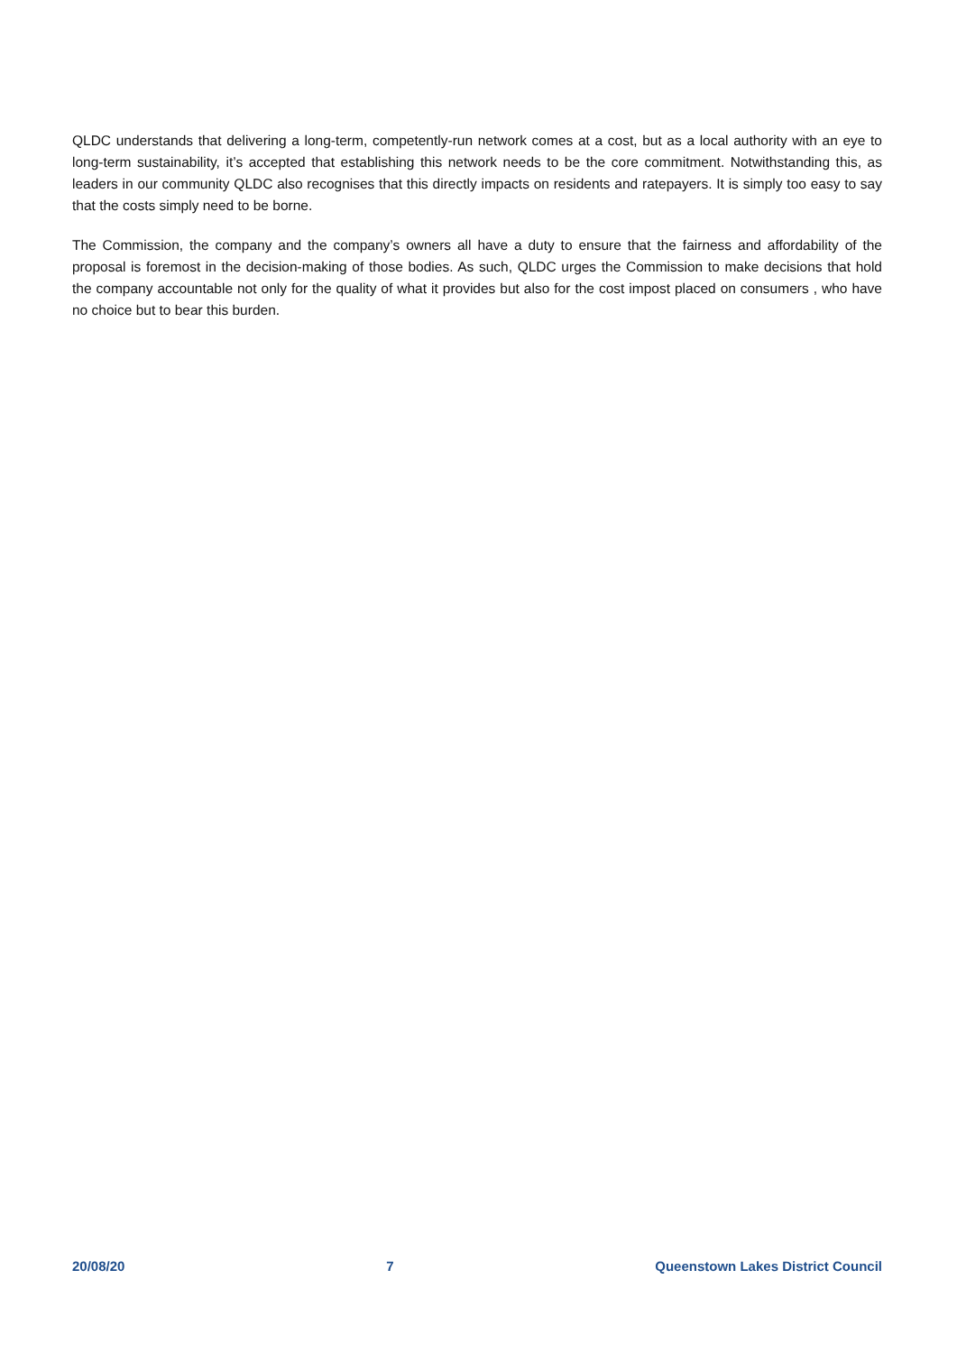QLDC understands that delivering a long-term, competently-run network comes at a cost, but as a local authority with an eye to long-term sustainability, it’s accepted that establishing this network needs to be the core commitment. Notwithstanding this, as leaders in our community QLDC also recognises that this directly impacts on residents and ratepayers. It is simply too easy to say that the costs simply need to be borne.
The Commission, the company and the company’s owners all have a duty to ensure that the fairness and affordability of the proposal is foremost in the decision-making of those bodies. As such, QLDC urges the Commission to make decisions that hold the company accountable not only for the quality of what it provides but also for the cost impost placed on consumers , who have no choice but to bear this burden.
20/08/20 7 Queenstown Lakes District Council